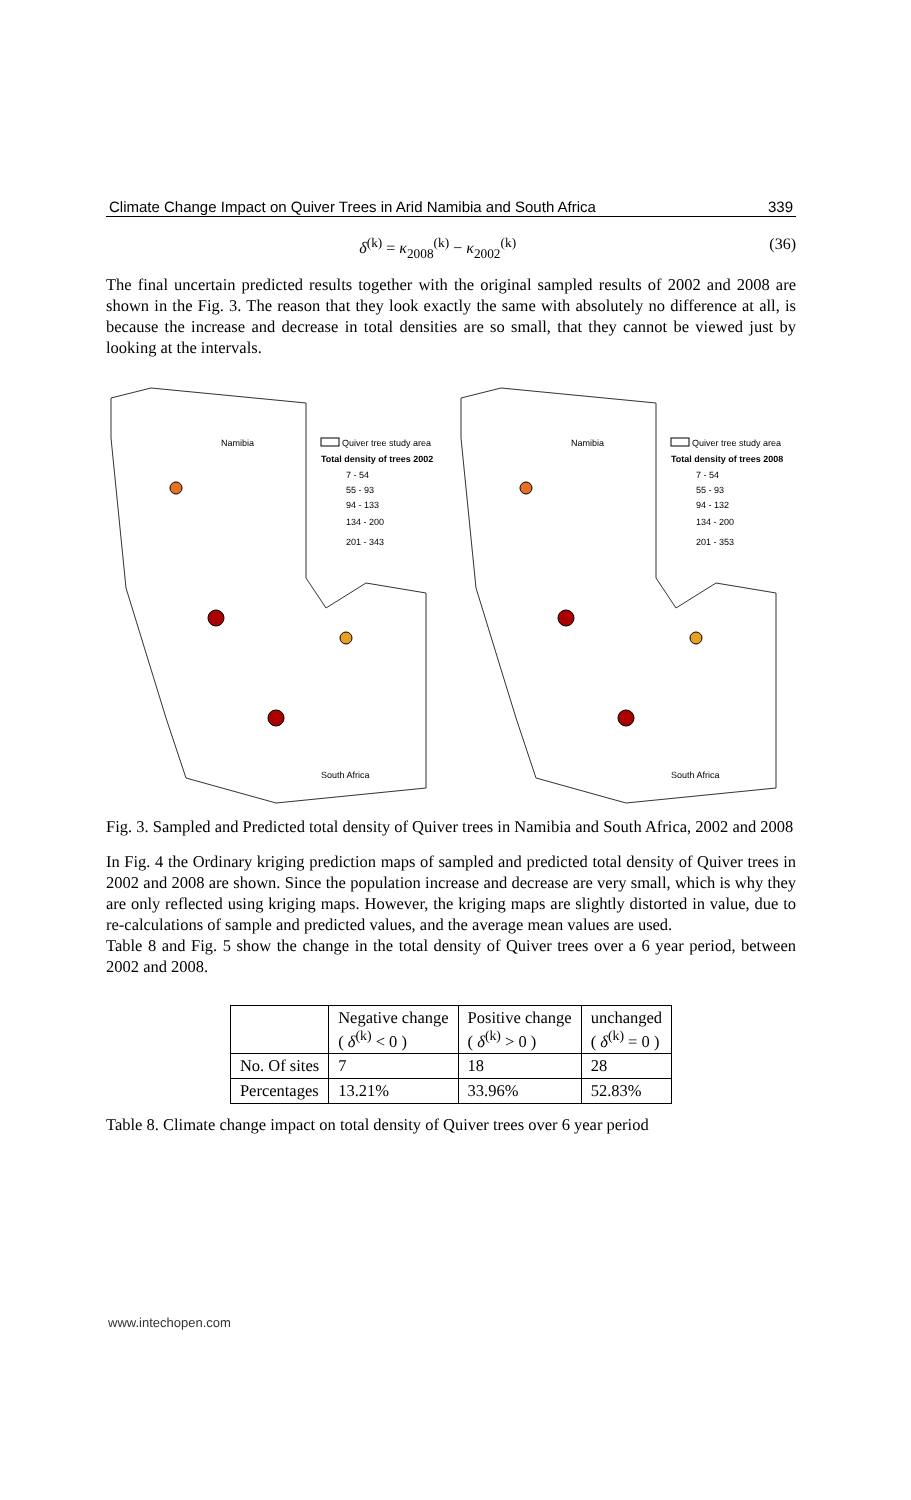Climate Change Impact on Quiver Trees in Arid Namibia and South Africa 339
δ<sup>(k)</sup> = κ<sub>2008</sub><sup>(k)</sup> − κ<sub>2002</sub><sup>(k)</sup> (36)
The final uncertain predicted results together with the original sampled results of 2002 and 2008 are shown in the Fig. 3. The reason that they look exactly the same with absolutely no difference at all, is because the increase and decrease in total densities are so small, that they cannot be viewed just by looking at the intervals.
Namibia
South Africa
Quiver tree study area
Total density of trees 2002
7 - 54
55 - 93
94 - 133
134 - 200
201 - 343
Namibia
South Africa
Quiver tree study area
Total density of trees 2008
7 - 54
55 - 93
94 - 132
134 - 200
201 - 353
Fig. 3. Sampled and Predicted total density of Quiver trees in Namibia and South Africa, 2002 and 2008
In Fig. 4 the Ordinary kriging prediction maps of sampled and predicted total density of Quiver trees in 2002 and 2008 are shown. Since the population increase and decrease are very small, which is why they are only reflected using kriging maps. However, the kriging maps are slightly distorted in value, due to re-calculations of sample and predicted values, and the average mean values are used.
Table 8 and Fig. 5 show the change in the total density of Quiver trees over a 6 year period, between 2002 and 2008.
| | Negative change ( δ<sup>(k)</sup> < 0 ) | Positive change ( δ<sup>(k)</sup> > 0 ) | unchanged ( δ<sup>(k)</sup> = 0 ) |
| --- | --- | --- | --- |
| No. Of sites | 7 | 18 | 28 |
| Percentages | 13.21% | 33.96% | 52.83% |
Table 8. Climate change impact on total density of Quiver trees over 6 year period
www.intechopen.com